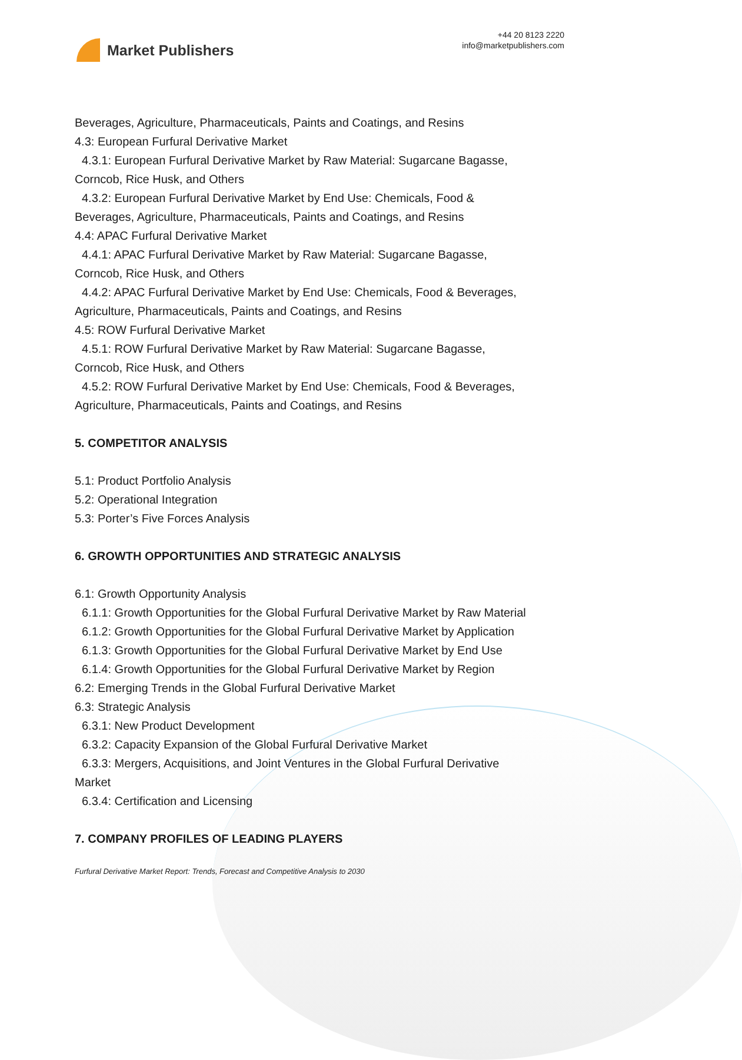Market Publishers
+44 20 8123 2220
info@marketpublishers.com
Beverages, Agriculture, Pharmaceuticals, Paints and Coatings, and Resins
4.3: European Furfural Derivative Market
4.3.1: European Furfural Derivative Market by Raw Material: Sugarcane Bagasse,
Corncob, Rice Husk, and Others
4.3.2: European Furfural Derivative Market by End Use: Chemicals, Food &
Beverages, Agriculture, Pharmaceuticals, Paints and Coatings, and Resins
4.4: APAC Furfural Derivative Market
4.4.1: APAC Furfural Derivative Market by Raw Material: Sugarcane Bagasse,
Corncob, Rice Husk, and Others
4.4.2: APAC Furfural Derivative Market by End Use: Chemicals, Food & Beverages,
Agriculture, Pharmaceuticals, Paints and Coatings, and Resins
4.5: ROW Furfural Derivative Market
4.5.1: ROW Furfural Derivative Market by Raw Material: Sugarcane Bagasse,
Corncob, Rice Husk, and Others
4.5.2: ROW Furfural Derivative Market by End Use: Chemicals, Food & Beverages,
Agriculture, Pharmaceuticals, Paints and Coatings, and Resins
5. COMPETITOR ANALYSIS
5.1: Product Portfolio Analysis
5.2: Operational Integration
5.3: Porter’s Five Forces Analysis
6. GROWTH OPPORTUNITIES AND STRATEGIC ANALYSIS
6.1: Growth Opportunity Analysis
6.1.1: Growth Opportunities for the Global Furfural Derivative Market by Raw Material
6.1.2: Growth Opportunities for the Global Furfural Derivative Market by Application
6.1.3: Growth Opportunities for the Global Furfural Derivative Market by End Use
6.1.4: Growth Opportunities for the Global Furfural Derivative Market by Region
6.2: Emerging Trends in the Global Furfural Derivative Market
6.3: Strategic Analysis
6.3.1: New Product Development
6.3.2: Capacity Expansion of the Global Furfural Derivative Market
6.3.3: Mergers, Acquisitions, and Joint Ventures in the Global Furfural Derivative
Market
6.3.4: Certification and Licensing
7. COMPANY PROFILES OF LEADING PLAYERS
Furfural Derivative Market Report: Trends, Forecast and Competitive Analysis to 2030